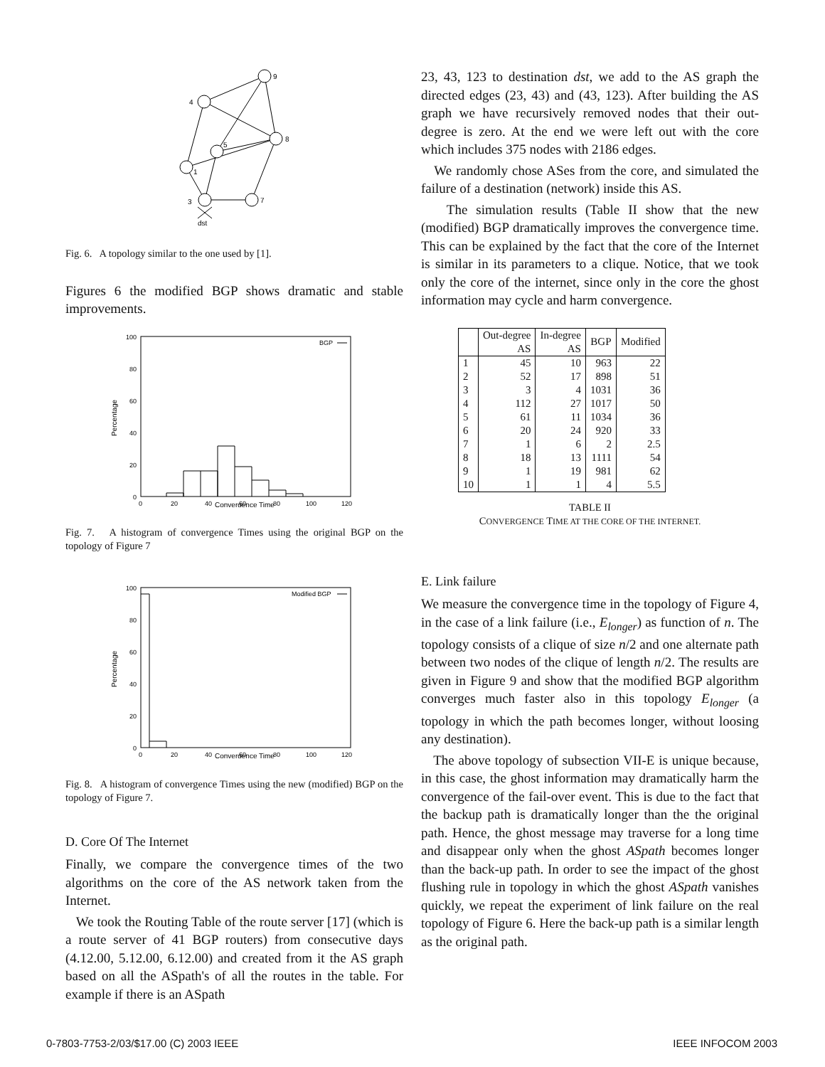9
4
5
8
1
3
7
dst
Fig. 6. A topology similar to the one used by [1].
Figures 6 the modified BGP shows dramatic and stable improvements.
BGP
100
80
60
40
20
0
0
20
40
60
80
100
120
Convergence Time
Percentage
Fig. 7. A histogram of convergence Times using the original BGP on the topology of Figure 7
Modified BGP
100
80
60
40
20
0
0
20
40
60
80
100
120
Convergence Time
Percentage
Fig. 8. A histogram of convergence Times using the new (modified) BGP on the topology of Figure 7.
D. Core Of The Internet
Finally, we compare the convergence times of the two algorithms on the core of the AS network taken from the Internet.
We took the Routing Table of the route server [17] (which is a route server of 41 BGP routers) from consecutive days (4.12.00, 5.12.00, 6.12.00) and created from it the AS graph based on all the ASpath's of all the routes in the table. For example if there is an ASpath
23, 43, 123 to destination dst, we add to the AS graph the directed edges (23, 43) and (43, 123). After building the AS graph we have recursively removed nodes that their out-degree is zero. At the end we were left out with the core which includes 375 nodes with 2186 edges.
We randomly chose ASes from the core, and simulated the failure of a destination (network) inside this AS.
The simulation results (Table II show that the new (modified) BGP dramatically improves the convergence time. This can be explained by the fact that the core of the Internet is similar in its parameters to a clique. Notice, that we took only the core of the internet, since only in the core the ghost information may cycle and harm convergence.
| | Out-degree AS | In-degree AS | BGP | Modified |
| --- | --- | --- | --- | --- |
| 1 | 45 | 10 | 963 | 22 |
| 2 | 52 | 17 | 898 | 51 |
| 3 | 3 | 4 | 1031 | 36 |
| 4 | 112 | 27 | 1017 | 50 |
| 5 | 61 | 11 | 1034 | 36 |
| 6 | 20 | 24 | 920 | 33 |
| 7 | 1 | 6 | 2 | 2.5 |
| 8 | 18 | 13 | 1111 | 54 |
| 9 | 1 | 19 | 981 | 62 |
| 10 | 1 | 1 | 4 | 5.5 |
TABLE II
CONVERGENCE TIME AT THE CORE OF THE INTERNET.
E. Link failure
We measure the convergence time in the topology of Figure 4, in the case of a link failure (i.e., E<sub>longer</sub>) as function of n. The topology consists of a clique of size n/2 and one alternate path between two nodes of the clique of length n/2. The results are given in Figure 9 and show that the modified BGP algorithm converges much faster also in this topology E<sub>longer</sub> (a topology in which the path becomes longer, without loosing any destination).
The above topology of subsection VII-E is unique because, in this case, the ghost information may dramatically harm the convergence of the fail-over event. This is due to the fact that the backup path is dramatically longer than the the original path. Hence, the ghost message may traverse for a long time and disappear only when the ghost ASpath becomes longer than the back-up path. In order to see the impact of the ghost flushing rule in topology in which the ghost ASpath vanishes quickly, we repeat the experiment of link failure on the real topology of Figure 6. Here the back-up path is a similar length as the original path.
0-7803-7753-2/03/$17.00 (C) 2003 IEEE
IEEE INFOCOM 2003